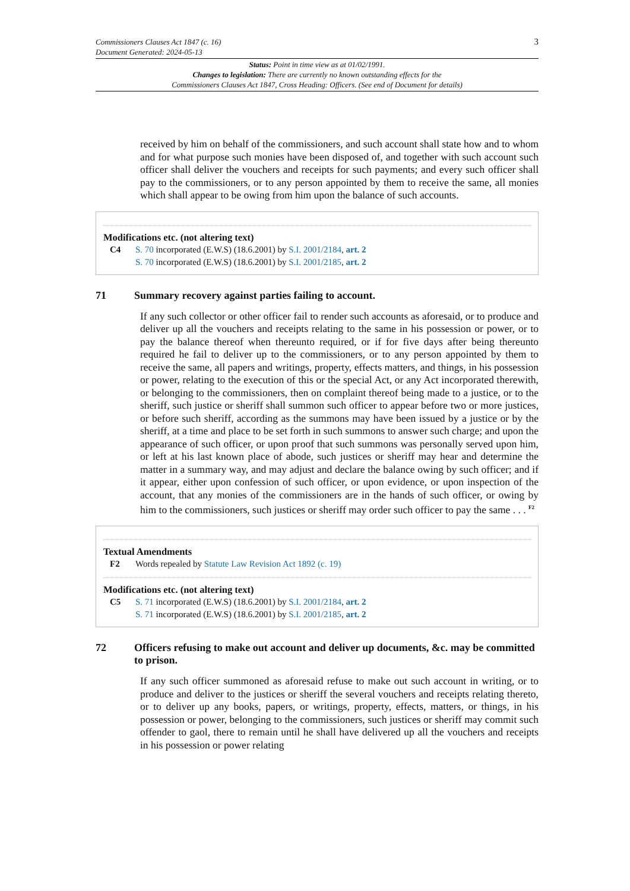Commissioners Clauses Act 1847 (c. 16)
Document Generated: 2024-05-13
3
Status: Point in time view as at 01/02/1991.
Changes to legislation: There are currently no known outstanding effects for the
Commissioners Clauses Act 1847, Cross Heading: Officers. (See end of Document for details)
received by him on behalf of the commissioners, and such account shall state how and to whom and for what purpose such monies have been disposed of, and together with such account such officer shall deliver the vouchers and receipts for such payments; and every such officer shall pay to the commissioners, or to any person appointed by them to receive the same, all monies which shall appear to be owing from him upon the balance of such accounts.
Modifications etc. (not altering text)
C4 S. 70 incorporated (E.W.S) (18.6.2001) by S.I. 2001/2184, art. 2
S. 70 incorporated (E.W.S) (18.6.2001) by S.I. 2001/2185, art. 2
71 Summary recovery against parties failing to account.
If any such collector or other officer fail to render such accounts as aforesaid, or to produce and deliver up all the vouchers and receipts relating to the same in his possession or power, or to pay the balance thereof when thereunto required, or if for five days after being thereunto required he fail to deliver up to the commissioners, or to any person appointed by them to receive the same, all papers and writings, property, effects matters, and things, in his possession or power, relating to the execution of this or the special Act, or any Act incorporated therewith, or belonging to the commissioners, then on complaint thereof being made to a justice, or to the sheriff, such justice or sheriff shall summon such officer to appear before two or more justices, or before such sheriff, according as the summons may have been issued by a justice or by the sheriff, at a time and place to be set forth in such summons to answer such charge; and upon the appearance of such officer, or upon proof that such summons was personally served upon him, or left at his last known place of abode, such justices or sheriff may hear and determine the matter in a summary way, and may adjust and declare the balance owing by such officer; and if it appear, either upon confession of such officer, or upon evidence, or upon inspection of the account, that any monies of the commissioners are in the hands of such officer, or owing by him to the commissioners, such justices or sheriff may order such officer to pay the same . . . <sup>F2</sup>
Textual Amendments
F2 Words repealed by Statute Law Revision Act 1892 (c. 19)
Modifications etc. (not altering text)
C5 S. 71 incorporated (E.W.S) (18.6.2001) by S.I. 2001/2184, art. 2
S. 71 incorporated (E.W.S) (18.6.2001) by S.I. 2001/2185, art. 2
72 Officers refusing to make out account and deliver up documents, &c. may be committed to prison.
If any such officer summoned as aforesaid refuse to make out such account in writing, or to produce and deliver to the justices or sheriff the several vouchers and receipts relating thereto, or to deliver up any books, papers, or writings, property, effects, matters, or things, in his possession or power, belonging to the commissioners, such justices or sheriff may commit such offender to gaol, there to remain until he shall have delivered up all the vouchers and receipts in his possession or power relating